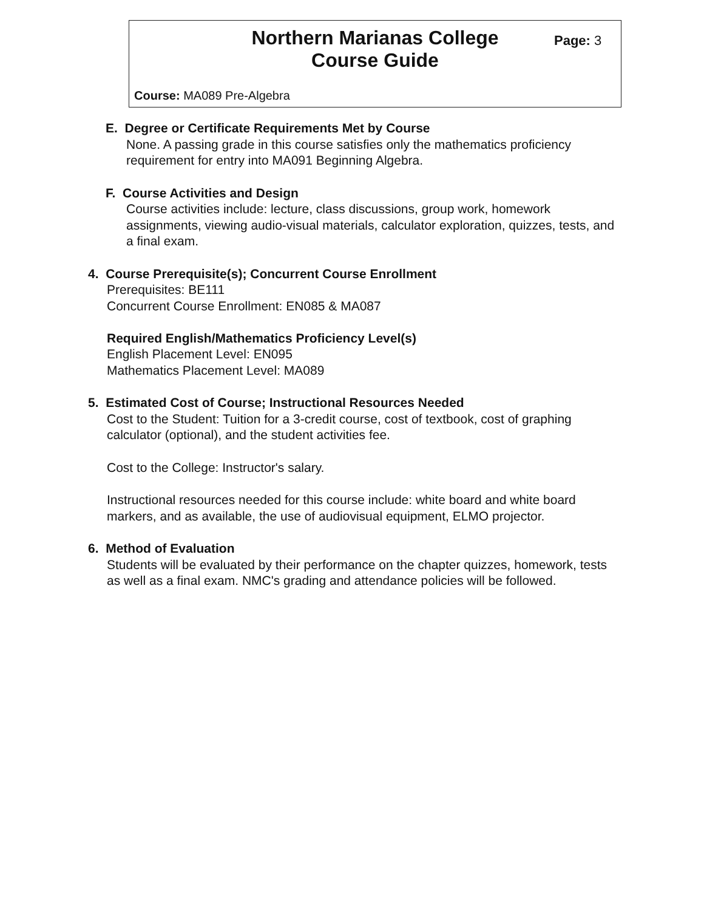Northern Marianas College
Course Guide
Page: 3
Course: MA089 Pre-Algebra
E. Degree or Certificate Requirements Met by Course
None. A passing grade in this course satisfies only the mathematics proficiency requirement for entry into MA091 Beginning Algebra.
F. Course Activities and Design
Course activities include: lecture, class discussions, group work, homework assignments, viewing audio-visual materials, calculator exploration, quizzes, tests, and a final exam.
4. Course Prerequisite(s); Concurrent Course Enrollment
Prerequisites: BE111
Concurrent Course Enrollment: EN085 & MA087
Required English/Mathematics Proficiency Level(s)
English Placement Level: EN095
Mathematics Placement Level: MA089
5. Estimated Cost of Course; Instructional Resources Needed
Cost to the Student: Tuition for a 3-credit course, cost of textbook, cost of graphing calculator (optional), and the student activities fee.
Cost to the College: Instructor's salary.
Instructional resources needed for this course include: white board and white board markers, and as available, the use of audiovisual equipment, ELMO projector.
6. Method of Evaluation
Students will be evaluated by their performance on the chapter quizzes, homework, tests as well as a final exam. NMC's grading and attendance policies will be followed.